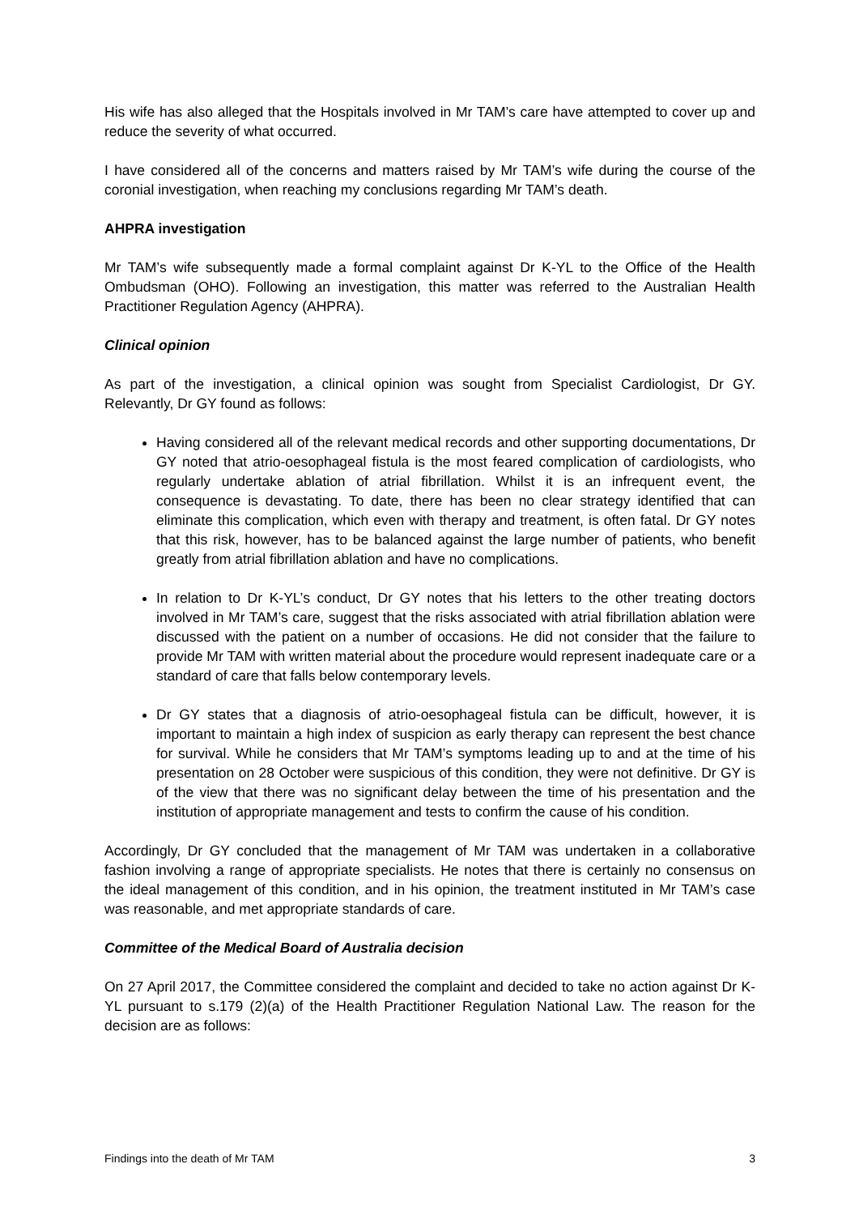His wife has also alleged that the Hospitals involved in Mr TAM’s care have attempted to cover up and reduce the severity of what occurred.
I have considered all of the concerns and matters raised by Mr TAM’s wife during the course of the coronial investigation, when reaching my conclusions regarding Mr TAM’s death.
AHPRA investigation
Mr TAM’s wife subsequently made a formal complaint against Dr K-YL to the Office of the Health Ombudsman (OHO). Following an investigation, this matter was referred to the Australian Health Practitioner Regulation Agency (AHPRA).
Clinical opinion
As part of the investigation, a clinical opinion was sought from Specialist Cardiologist, Dr GY. Relevantly, Dr GY found as follows:
Having considered all of the relevant medical records and other supporting documentations, Dr GY noted that atrio-oesophageal fistula is the most feared complication of cardiologists, who regularly undertake ablation of atrial fibrillation. Whilst it is an infrequent event, the consequence is devastating. To date, there has been no clear strategy identified that can eliminate this complication, which even with therapy and treatment, is often fatal. Dr GY notes that this risk, however, has to be balanced against the large number of patients, who benefit greatly from atrial fibrillation ablation and have no complications.
In relation to Dr K-YL’s conduct, Dr GY notes that his letters to the other treating doctors involved in Mr TAM’s care, suggest that the risks associated with atrial fibrillation ablation were discussed with the patient on a number of occasions. He did not consider that the failure to provide Mr TAM with written material about the procedure would represent inadequate care or a standard of care that falls below contemporary levels.
Dr GY states that a diagnosis of atrio-oesophageal fistula can be difficult, however, it is important to maintain a high index of suspicion as early therapy can represent the best chance for survival. While he considers that Mr TAM’s symptoms leading up to and at the time of his presentation on 28 October were suspicious of this condition, they were not definitive. Dr GY is of the view that there was no significant delay between the time of his presentation and the institution of appropriate management and tests to confirm the cause of his condition.
Accordingly, Dr GY concluded that the management of Mr TAM was undertaken in a collaborative fashion involving a range of appropriate specialists. He notes that there is certainly no consensus on the ideal management of this condition, and in his opinion, the treatment instituted in Mr TAM’s case was reasonable, and met appropriate standards of care.
Committee of the Medical Board of Australia decision
On 27 April 2017, the Committee considered the complaint and decided to take no action against Dr K-YL pursuant to s.179 (2)(a) of the Health Practitioner Regulation National Law. The reason for the decision are as follows:
Findings into the death of Mr TAM 3